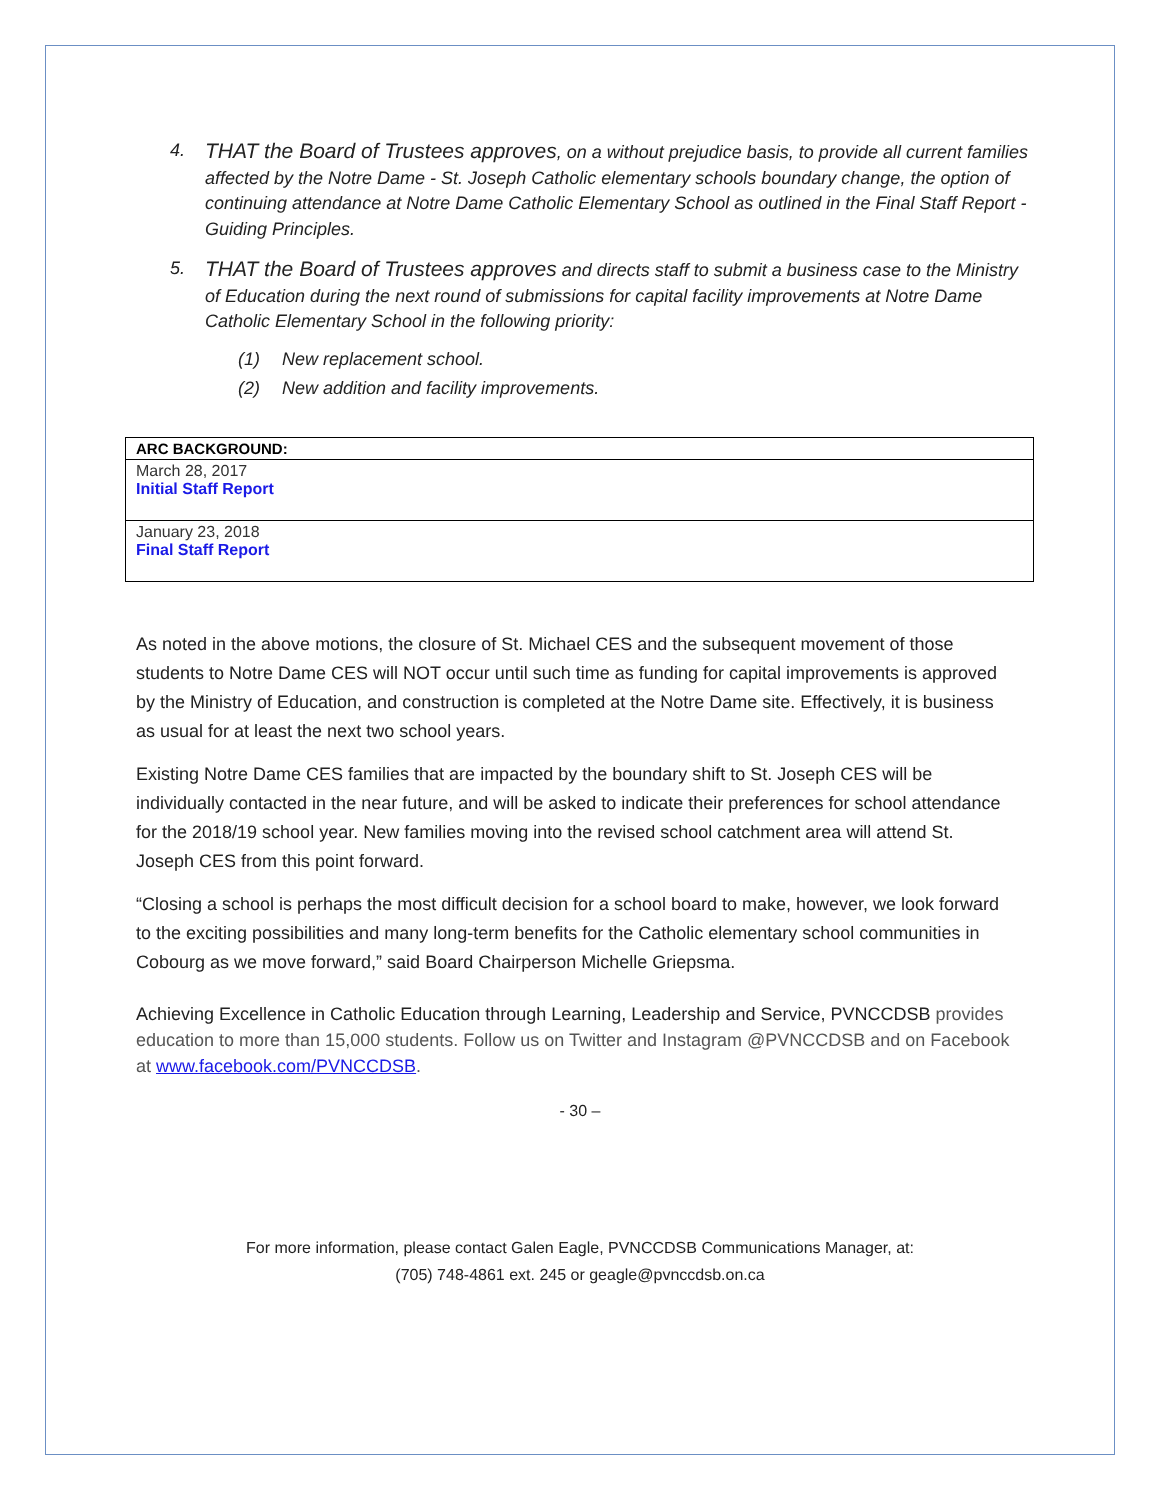4. THAT the Board of Trustees approves, on a without prejudice basis, to provide all current families affected by the Notre Dame - St. Joseph Catholic elementary schools boundary change, the option of continuing attendance at Notre Dame Catholic Elementary School as outlined in the Final Staff Report - Guiding Principles.
5. THAT the Board of Trustees approves and directs staff to submit a business case to the Ministry of Education during the next round of submissions for capital facility improvements at Notre Dame Catholic Elementary School in the following priority:
(1) New replacement school.
(2) New addition and facility improvements.
| ARC BACKGROUND: |
| --- |
| March 28, 2017 Initial Staff Report |
| January 23, 2018 Final Staff Report |
As noted in the above motions, the closure of St. Michael CES and the subsequent movement of those students to Notre Dame CES will NOT occur until such time as funding for capital improvements is approved by the Ministry of Education, and construction is completed at the Notre Dame site. Effectively, it is business as usual for at least the next two school years.
Existing Notre Dame CES families that are impacted by the boundary shift to St. Joseph CES will be individually contacted in the near future, and will be asked to indicate their preferences for school attendance for the 2018/19 school year. New families moving into the revised school catchment area will attend St. Joseph CES from this point forward.
“Closing a school is perhaps the most difficult decision for a school board to make, however, we look forward to the exciting possibilities and many long-term benefits for the Catholic elementary school communities in Cobourg as we move forward,” said Board Chairperson Michelle Griepsma.
Achieving Excellence in Catholic Education through Learning, Leadership and Service, PVNCCDSB provides education to more than 15,000 students. Follow us on Twitter and Instagram @PVNCCDSB and on Facebook at www.facebook.com/PVNCCDSB.
- 30 –
For more information, please contact Galen Eagle, PVNCCDSB Communications Manager, at:
(705) 748-4861 ext. 245 or geagle@pvnccdsb.on.ca